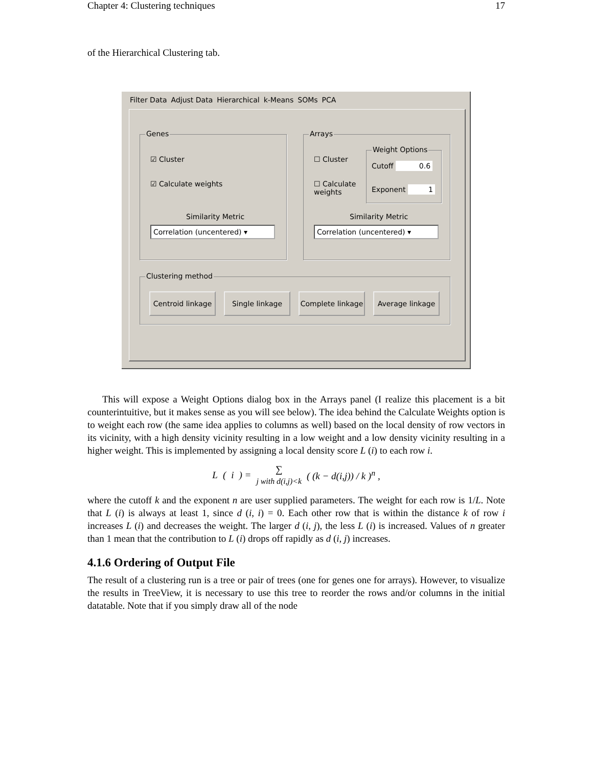Chapter 4: Clustering techniques 17
of the Hierarchical Clustering tab.
Filter Data Adjust Data Hierarchical k-Means SOMs PCA
Genes
☑ Cluster
☑ Calculate weights
Similarity Metric
Correlation (uncentered) ▾
Arrays
☐ Cluster
☐ Calculate weights
Weight Options
Cutoff 0.6
Exponent 1
Similarity Metric
Correlation (uncentered) ▾
Clustering method
Centroid linkage
Single linkage
Complete linkage
Average linkage
This will expose a Weight Options dialog box in the Arrays panel (I realize this placement is a bit counterintuitive, but it makes sense as you will see below). The idea behind the Calculate Weights option is to weight each row (the same idea applies to columns as well) based on the local density of row vectors in its vicinity, with a high density vicinity resulting in a low weight and a low density vicinity resulting in a higher weight. This is implemented by assigning a local density score L (i) to each row i.
L (i) = ∑
j with d(i,j)<k ( (k − d(i,j)) / k )<sup>n</sup> ,
where the cutoff k and the exponent n are user supplied parameters. The weight for each row is 1/L. Note that L (i) is always at least 1, since d (i, i) = 0. Each other row that is within the distance k of row i increases L (i) and decreases the weight. The larger d (i, j), the less L (i) is increased. Values of n greater than 1 mean that the contribution to L (i) drops off rapidly as d (i, j) increases.
4.1.6 Ordering of Output File
The result of a clustering run is a tree or pair of trees (one for genes one for arrays). However, to visualize the results in TreeView, it is necessary to use this tree to reorder the rows and/or columns in the initial datatable. Note that if you simply draw all of the node